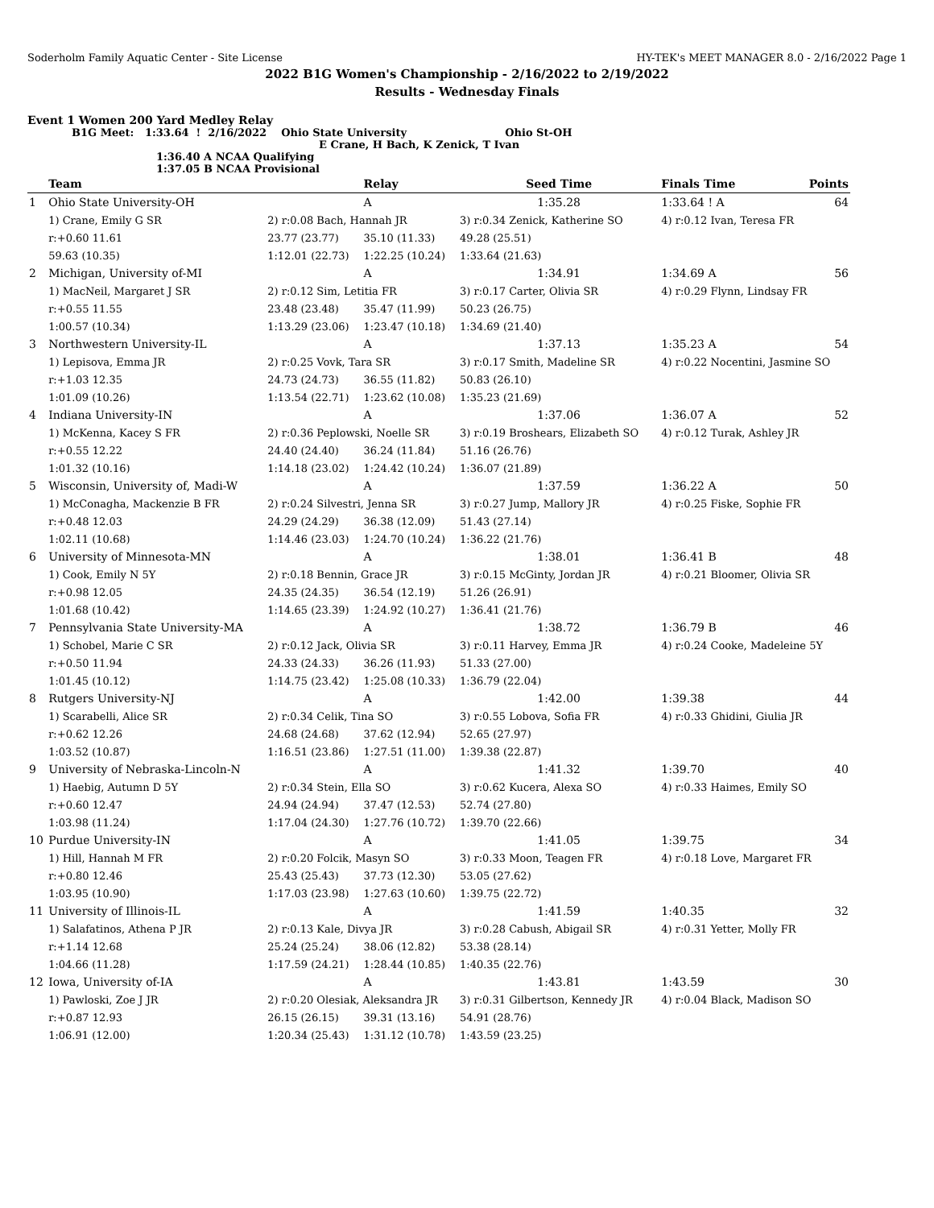Soderholm Family Aquatic Center - Site License HY-TEK's MEET MANAGER 8.0 - 2/16/2022 Page 1
2022 B1G Women's Championship - 2/16/2022 to 2/19/2022
Results - Wednesday Finals
Event 1 Women 200 Yard Medley Relay
B1G Meet: 1:33.64 ! 2/16/2022 Ohio State University Ohio St-OH
E Crane, H Bach, K Zenick, T Ivan
1:36.40 A NCAA Qualifying
1:37.05 B NCAA Provisional
| | Team | | Relay | Seed Time | Finals Time | Points |
| --- | --- | --- | --- | --- | --- | --- |
| 1 | Ohio State University-OH | | A | 1:35.28 | 1:33.64 ! A | 64 |
| | 1) Crane, Emily G SR | 2) r:0.08 Bach, Hannah JR | | 3) r:0.34 Zenick, Katherine SO | 4) r:0.12 Ivan, Teresa FR | |
| | r:+0.60 11.61 | 23.77 (23.77) | 35.10 (11.33) | 49.28 (25.51) | | |
| | 59.63 (10.35) | 1:12.01 (22.73) | 1:22.25 (10.24) | 1:33.64 (21.63) | | |
| 2 | Michigan, University of-MI | | A | 1:34.91 | 1:34.69 A | 56 |
| | 1) MacNeil, Margaret J SR | 2) r:0.12 Sim, Letitia FR | | 3) r:0.17 Carter, Olivia SR | 4) r:0.29 Flynn, Lindsay FR | |
| | r:+0.55 11.55 | 23.48 (23.48) | 35.47 (11.99) | 50.23 (26.75) | | |
| | 1:00.57 (10.34) | 1:13.29 (23.06) | 1:23.47 (10.18) | 1:34.69 (21.40) | | |
| 3 | Northwestern University-IL | | A | 1:37.13 | 1:35.23 A | 54 |
| | 1) Lepisova, Emma JR | 2) r:0.25 Vovk, Tara SR | | 3) r:0.17 Smith, Madeline SR | 4) r:0.22 Nocentini, Jasmine SO | |
| | r:+1.03 12.35 | 24.73 (24.73) | 36.55 (11.82) | 50.83 (26.10) | | |
| | 1:01.09 (10.26) | 1:13.54 (22.71) | 1:23.62 (10.08) | 1:35.23 (21.69) | | |
| 4 | Indiana University-IN | | A | 1:37.06 | 1:36.07 A | 52 |
| | 1) McKenna, Kacey S FR | 2) r:0.36 Peplowski, Noelle SR | | 3) r:0.19 Broshears, Elizabeth SO | 4) r:0.12 Turak, Ashley JR | |
| | r:+0.55 12.22 | 24.40 (24.40) | 36.24 (11.84) | 51.16 (26.76) | | |
| | 1:01.32 (10.16) | 1:14.18 (23.02) | 1:24.42 (10.24) | 1:36.07 (21.89) | | |
| 5 | Wisconsin, University of, Madi-W | | A | 1:37.59 | 1:36.22 A | 50 |
| | 1) McConagha, Mackenzie B FR | 2) r:0.24 Silvestri, Jenna SR | | 3) r:0.27 Jump, Mallory JR | 4) r:0.25 Fiske, Sophie FR | |
| | r:+0.48 12.03 | 24.29 (24.29) | 36.38 (12.09) | 51.43 (27.14) | | |
| | 1:02.11 (10.68) | 1:14.46 (23.03) | 1:24.70 (10.24) | 1:36.22 (21.76) | | |
| 6 | University of Minnesota-MN | | A | 1:38.01 | 1:36.41 B | 48 |
| | 1) Cook, Emily N 5Y | 2) r:0.18 Bennin, Grace JR | | 3) r:0.15 McGinty, Jordan JR | 4) r:0.21 Bloomer, Olivia SR | |
| | r:+0.98 12.05 | 24.35 (24.35) | 36.54 (12.19) | 51.26 (26.91) | | |
| | 1:01.68 (10.42) | 1:14.65 (23.39) | 1:24.92 (10.27) | 1:36.41 (21.76) | | |
| 7 | Pennsylvania State University-MA | | A | 1:38.72 | 1:36.79 B | 46 |
| | 1) Schobel, Marie C SR | 2) r:0.12 Jack, Olivia SR | | 3) r:0.11 Harvey, Emma JR | 4) r:0.24 Cooke, Madeleine 5Y | |
| | r:+0.50 11.94 | 24.33 (24.33) | 36.26 (11.93) | 51.33 (27.00) | | |
| | 1:01.45 (10.12) | 1:14.75 (23.42) | 1:25.08 (10.33) | 1:36.79 (22.04) | | |
| 8 | Rutgers University-NJ | | A | 1:42.00 | 1:39.38 | 44 |
| | 1) Scarabelli, Alice SR | 2) r:0.34 Celik, Tina SO | | 3) r:0.55 Lobova, Sofia FR | 4) r:0.33 Ghidini, Giulia JR | |
| | r:+0.62 12.26 | 24.68 (24.68) | 37.62 (12.94) | 52.65 (27.97) | | |
| | 1:03.52 (10.87) | 1:16.51 (23.86) | 1:27.51 (11.00) | 1:39.38 (22.87) | | |
| 9 | University of Nebraska-Lincoln-N | | A | 1:41.32 | 1:39.70 | 40 |
| | 1) Haebig, Autumn D 5Y | 2) r:0.34 Stein, Ella SO | | 3) r:0.62 Kucera, Alexa SO | 4) r:0.33 Haimes, Emily SO | |
| | r:+0.60 12.47 | 24.94 (24.94) | 37.47 (12.53) | 52.74 (27.80) | | |
| | 1:03.98 (11.24) | 1:17.04 (24.30) | 1:27.76 (10.72) | 1:39.70 (22.66) | | |
| 10 | Purdue University-IN | | A | 1:41.05 | 1:39.75 | 34 |
| | 1) Hill, Hannah M FR | 2) r:0.20 Folcik, Masyn SO | | 3) r:0.33 Moon, Teagen FR | 4) r:0.18 Love, Margaret FR | |
| | r:+0.80 12.46 | 25.43 (25.43) | 37.73 (12.30) | 53.05 (27.62) | | |
| | 1:03.95 (10.90) | 1:17.03 (23.98) | 1:27.63 (10.60) | 1:39.75 (22.72) | | |
| 11 | University of Illinois-IL | | A | 1:41.59 | 1:40.35 | 32 |
| | 1) Salafatinos, Athena P JR | 2) r:0.13 Kale, Divya JR | | 3) r:0.28 Cabush, Abigail SR | 4) r:0.31 Yetter, Molly FR | |
| | r:+1.14 12.68 | 25.24 (25.24) | 38.06 (12.82) | 53.38 (28.14) | | |
| | 1:04.66 (11.28) | 1:17.59 (24.21) | 1:28.44 (10.85) | 1:40.35 (22.76) | | |
| 12 | Iowa, University of-IA | | A | 1:43.81 | 1:43.59 | 30 |
| | 1) Pawloski, Zoe J JR | 2) r:0.20 Olesiak, Aleksandra JR | | 3) r:0.31 Gilbertson, Kennedy JR | 4) r:0.04 Black, Madison SO | |
| | r:+0.87 12.93 | 26.15 (26.15) | 39.31 (13.16) | 54.91 (28.76) | | |
| | 1:06.91 (12.00) | 1:20.34 (25.43) | 1:31.12 (10.78) | 1:43.59 (23.25) | | |